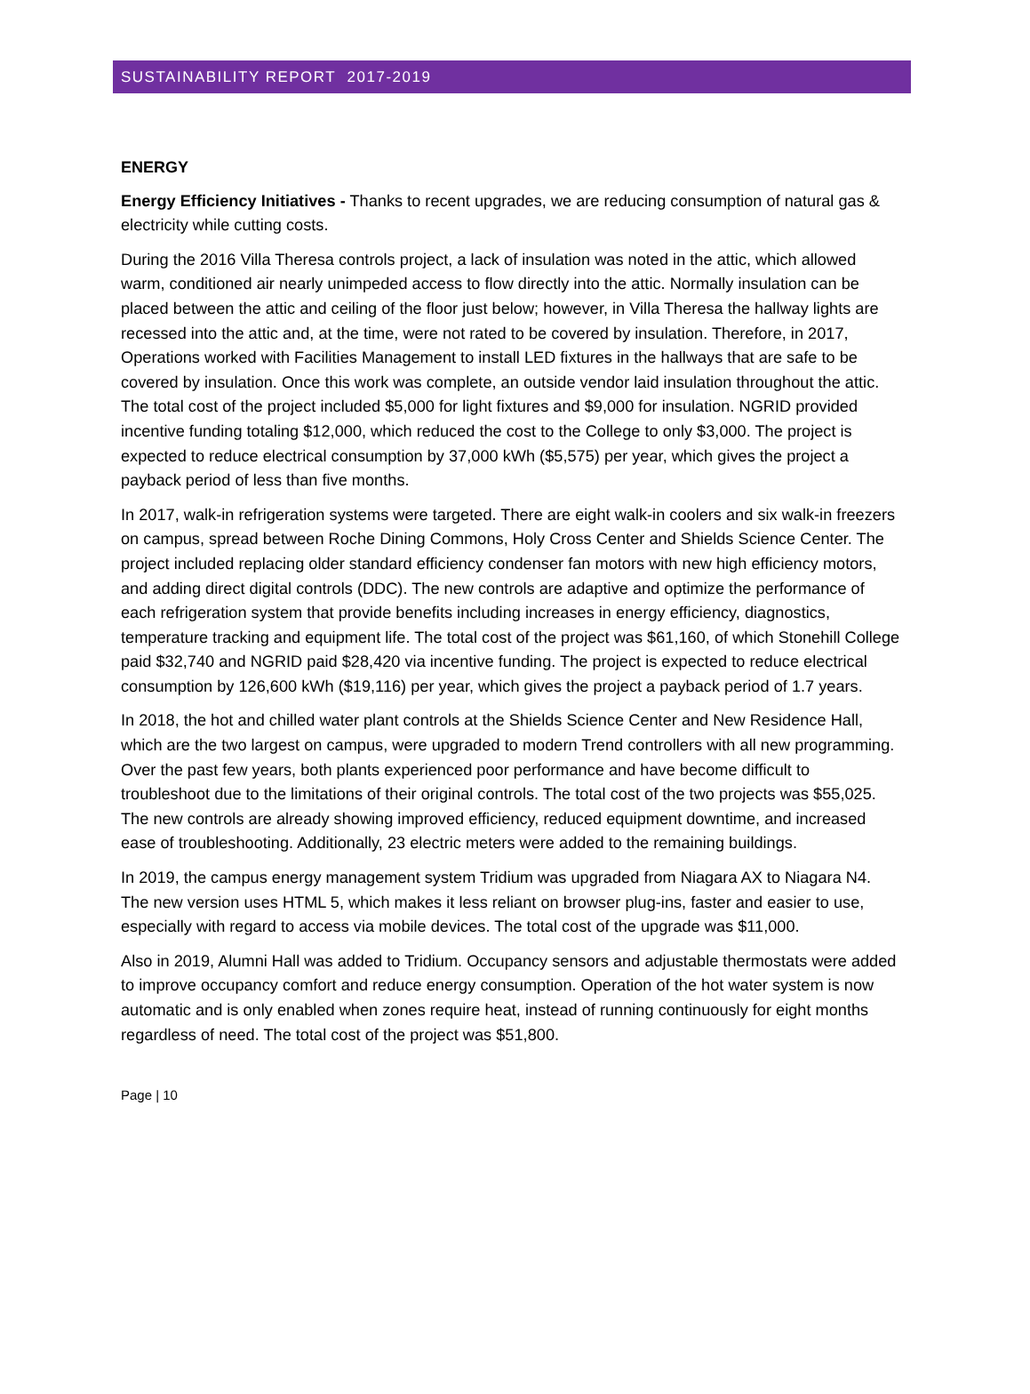SUSTAINABILITY REPORT 2017-2019
ENERGY
Energy Efficiency Initiatives - Thanks to recent upgrades, we are reducing consumption of natural gas & electricity while cutting costs.
During the 2016 Villa Theresa controls project, a lack of insulation was noted in the attic, which allowed warm, conditioned air nearly unimpeded access to flow directly into the attic. Normally insulation can be placed between the attic and ceiling of the floor just below; however, in Villa Theresa the hallway lights are recessed into the attic and, at the time, were not rated to be covered by insulation. Therefore, in 2017, Operations worked with Facilities Management to install LED fixtures in the hallways that are safe to be covered by insulation. Once this work was complete, an outside vendor laid insulation throughout the attic. The total cost of the project included $5,000 for light fixtures and $9,000 for insulation. NGRID provided incentive funding totaling $12,000, which reduced the cost to the College to only $3,000. The project is expected to reduce electrical consumption by 37,000 kWh ($5,575) per year, which gives the project a payback period of less than five months.
In 2017, walk-in refrigeration systems were targeted. There are eight walk-in coolers and six walk-in freezers on campus, spread between Roche Dining Commons, Holy Cross Center and Shields Science Center. The project included replacing older standard efficiency condenser fan motors with new high efficiency motors, and adding direct digital controls (DDC). The new controls are adaptive and optimize the performance of each refrigeration system that provide benefits including increases in energy efficiency, diagnostics, temperature tracking and equipment life. The total cost of the project was $61,160, of which Stonehill College paid $32,740 and NGRID paid $28,420 via incentive funding. The project is expected to reduce electrical consumption by 126,600 kWh ($19,116) per year, which gives the project a payback period of 1.7 years.
In 2018, the hot and chilled water plant controls at the Shields Science Center and New Residence Hall, which are the two largest on campus, were upgraded to modern Trend controllers with all new programming. Over the past few years, both plants experienced poor performance and have become difficult to troubleshoot due to the limitations of their original controls. The total cost of the two projects was $55,025. The new controls are already showing improved efficiency, reduced equipment downtime, and increased ease of troubleshooting. Additionally, 23 electric meters were added to the remaining buildings.
In 2019, the campus energy management system Tridium was upgraded from Niagara AX to Niagara N4. The new version uses HTML 5, which makes it less reliant on browser plug-ins, faster and easier to use, especially with regard to access via mobile devices. The total cost of the upgrade was $11,000.
Also in 2019, Alumni Hall was added to Tridium. Occupancy sensors and adjustable thermostats were added to improve occupancy comfort and reduce energy consumption. Operation of the hot water system is now automatic and is only enabled when zones require heat, instead of running continuously for eight months regardless of need. The total cost of the project was $51,800.
Page | 10